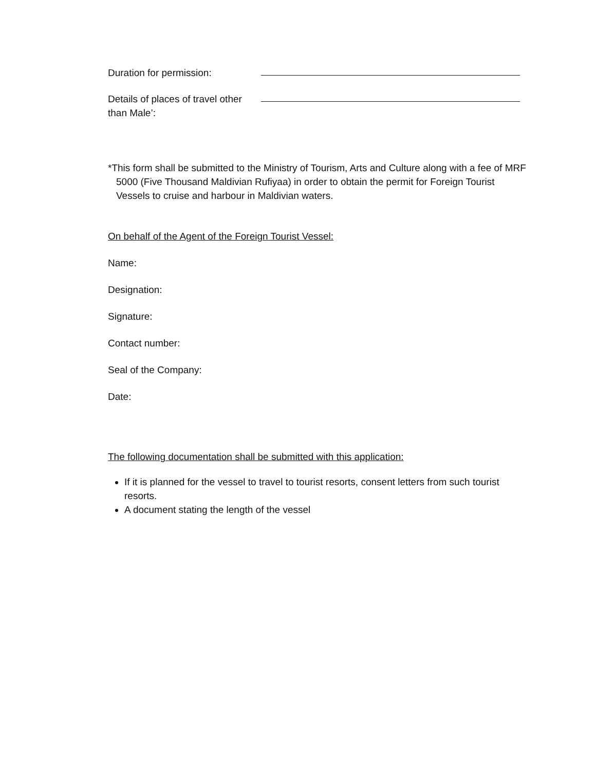Duration for permission:
Details of places of travel other than Male’:
*This form shall be submitted to the Ministry of Tourism, Arts and Culture along with a fee of MRF 5000 (Five Thousand Maldivian Rufiyaa) in order to obtain the permit for Foreign Tourist Vessels to cruise and harbour in Maldivian waters.
On behalf of the Agent of the Foreign Tourist Vessel:
Name:
Designation:
Signature:
Contact number:
Seal of the Company:
Date:
The following documentation shall be submitted with this application:
If it is planned for the vessel to travel to tourist resorts, consent letters from such tourist resorts.
A document stating the length of the vessel